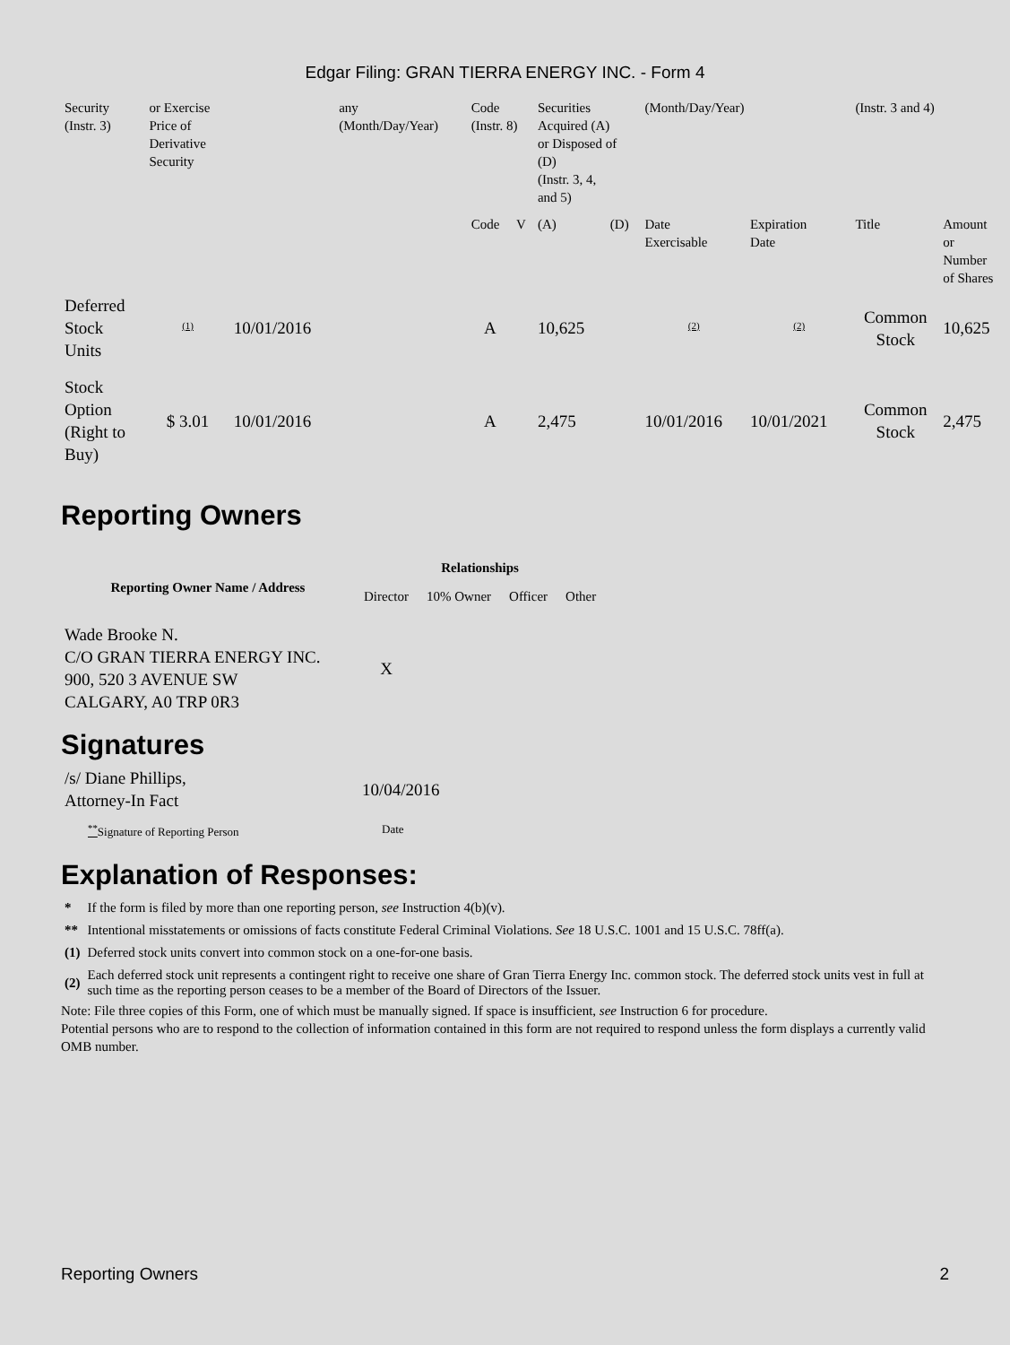Edgar Filing: GRAN TIERRA ENERGY INC. - Form 4
| Security (Instr. 3) | or Exercise Price of Derivative Security | | any (Month/Day/Year) | Code (Instr. 8) | | Securities Acquired (A) or Disposed of (D) (Instr. 3, 4, and 5) | | (Month/Day/Year) | | (Instr. 3 and 4) | |
| | | | | Code | V | (A) | (D) | Date Exercisable | Expiration Date | Title | Amount or Number of Shares |
| Deferred Stock Units | <sup>(1)</sup> | 10/01/2016 | | A | | 10,625 | | <sup>(2)</sup> | <sup>(2)</sup> | Common Stock | 10,625 |
| Stock Option (Right to Buy) | $ 3.01 | 10/01/2016 | | A | | 2,475 | | 10/01/2016 | 10/01/2021 | Common Stock | 2,475 |
Reporting Owners
| Reporting Owner Name / Address | Relationships | | | |
| --- | --- | --- | --- | --- |
| | Director | 10% Owner | Officer | Other |
| Wade Brooke N. C/O GRAN TIERRA ENERGY INC. 900, 520 3 AVENUE SW CALGARY, A0 TRP 0R3 | X | | | |
Signatures
| /s/ Diane Phillips, Attorney-In Fact | 10/04/2016 |
| <sup>**</sup> Signature of Reporting Person | Date |
Explanation of Responses:
| * | If the form is filed by more than one reporting person, see Instruction 4(b)(v). |
| ** | Intentional misstatements or omissions of facts constitute Federal Criminal Violations. See 18 U.S.C. 1001 and 15 U.S.C. 78ff(a). |
| (1) | Deferred stock units convert into common stock on a one-for-one basis. |
| (2) | Each deferred stock unit represents a contingent right to receive one share of Gran Tierra Energy Inc. common stock. The deferred stock units vest in full at such time as the reporting person ceases to be a member of the Board of Directors of the Issuer. |
Note: File three copies of this Form, one of which must be manually signed. If space is insufficient, see Instruction 6 for procedure.
Potential persons who are to respond to the collection of information contained in this form are not required to respond unless the form displays a currently valid OMB number.
Reporting Owners 2